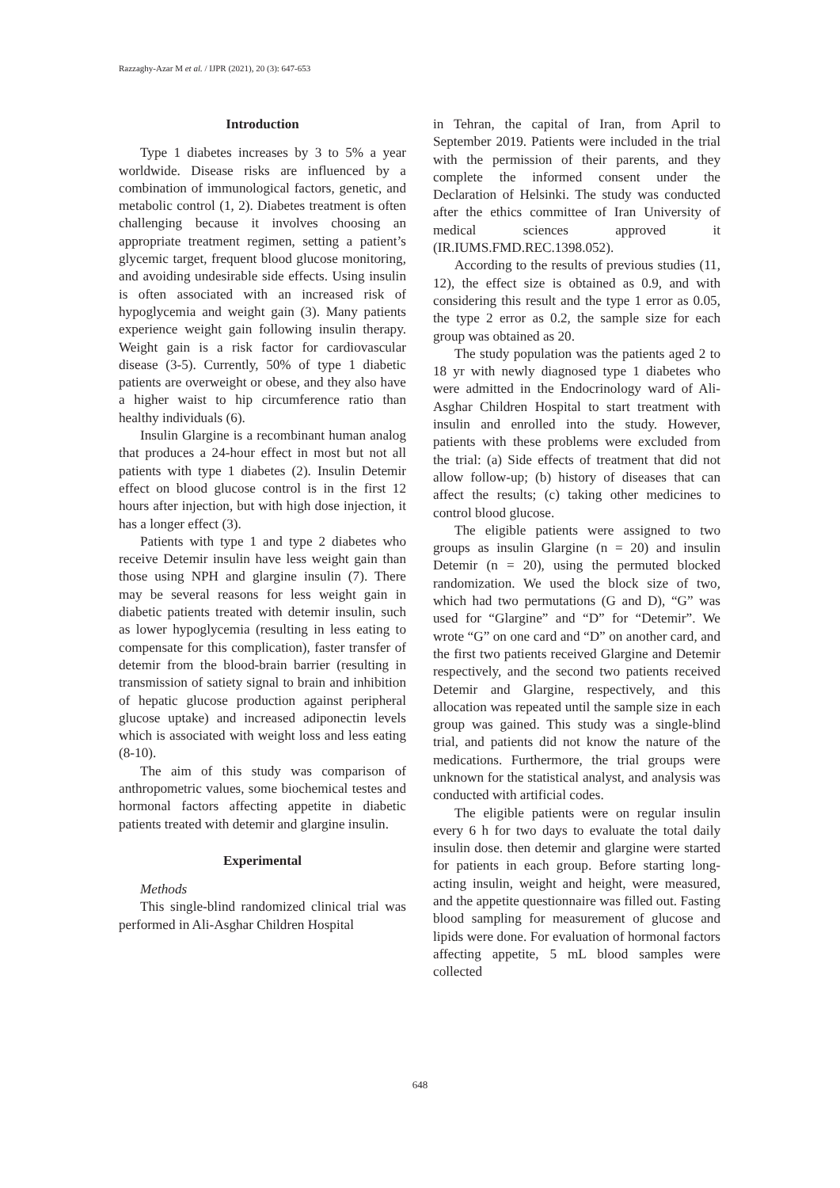Razzaghy-Azar M et al. / IJPR (2021), 20 (3): 647-653
Introduction
Type 1 diabetes increases by 3 to 5% a year worldwide. Disease risks are influenced by a combination of immunological factors, genetic, and metabolic control (1, 2). Diabetes treatment is often challenging because it involves choosing an appropriate treatment regimen, setting a patient’s glycemic target, frequent blood glucose monitoring, and avoiding undesirable side effects. Using insulin is often associated with an increased risk of hypoglycemia and weight gain (3). Many patients experience weight gain following insulin therapy. Weight gain is a risk factor for cardiovascular disease (3-5). Currently, 50% of type 1 diabetic patients are overweight or obese, and they also have a higher waist to hip circumference ratio than healthy individuals (6).
Insulin Glargine is a recombinant human analog that produces a 24-hour effect in most but not all patients with type 1 diabetes (2). Insulin Detemir effect on blood glucose control is in the first 12 hours after injection, but with high dose injection, it has a longer effect (3).
Patients with type 1 and type 2 diabetes who receive Detemir insulin have less weight gain than those using NPH and glargine insulin (7). There may be several reasons for less weight gain in diabetic patients treated with detemir insulin, such as lower hypoglycemia (resulting in less eating to compensate for this complication), faster transfer of detemir from the blood-brain barrier (resulting in transmission of satiety signal to brain and inhibition of hepatic glucose production against peripheral glucose uptake) and increased adiponectin levels which is associated with weight loss and less eating (8-10).
The aim of this study was comparison of anthropometric values, some biochemical testes and hormonal factors affecting appetite in diabetic patients treated with detemir and glargine insulin.
Experimental
Methods
This single-blind randomized clinical trial was performed in Ali-Asghar Children Hospital
in Tehran, the capital of Iran, from April to September 2019. Patients were included in the trial with the permission of their parents, and they complete the informed consent under the Declaration of Helsinki. The study was conducted after the ethics committee of Iran University of medical sciences approved it (IR.IUMS.FMD.REC.1398.052).
According to the results of previous studies (11, 12), the effect size is obtained as 0.9, and with considering this result and the type 1 error as 0.05, the type 2 error as 0.2, the sample size for each group was obtained as 20.
The study population was the patients aged 2 to 18 yr with newly diagnosed type 1 diabetes who were admitted in the Endocrinology ward of Ali-Asghar Children Hospital to start treatment with insulin and enrolled into the study. However, patients with these problems were excluded from the trial: (a) Side effects of treatment that did not allow follow-up; (b) history of diseases that can affect the results; (c) taking other medicines to control blood glucose.
The eligible patients were assigned to two groups as insulin Glargine (n = 20) and insulin Detemir (n = 20), using the permuted blocked randomization. We used the block size of two, which had two permutations (G and D), “G” was used for “Glargine” and “D” for “Detemir”. We wrote “G” on one card and “D” on another card, and the first two patients received Glargine and Detemir respectively, and the second two patients received Detemir and Glargine, respectively, and this allocation was repeated until the sample size in each group was gained. This study was a single-blind trial, and patients did not know the nature of the medications. Furthermore, the trial groups were unknown for the statistical analyst, and analysis was conducted with artificial codes.
The eligible patients were on regular insulin every 6 h for two days to evaluate the total daily insulin dose. then detemir and glargine were started for patients in each group. Before starting long-acting insulin, weight and height, were measured, and the appetite questionnaire was filled out. Fasting blood sampling for measurement of glucose and lipids were done. For evaluation of hormonal factors affecting appetite, 5 mL blood samples were collected
648